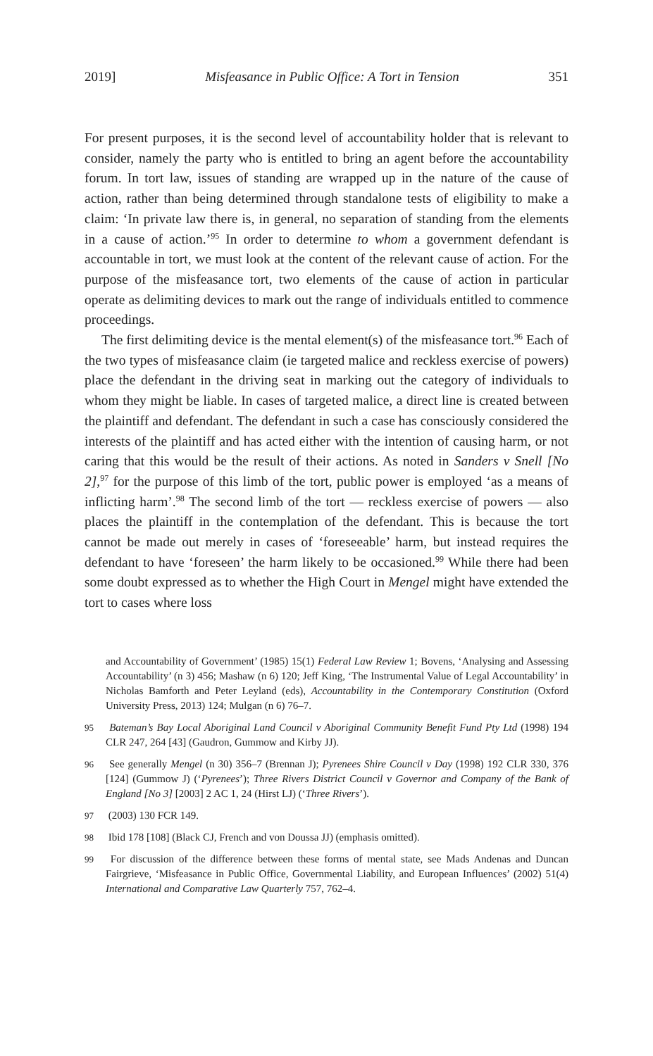2019] Misfeasance in Public Office: A Tort in Tension 351
For present purposes, it is the second level of accountability holder that is relevant to consider, namely the party who is entitled to bring an agent before the accountability forum. In tort law, issues of standing are wrapped up in the nature of the cause of action, rather than being determined through standalone tests of eligibility to make a claim: ‘In private law there is, in general, no separation of standing from the elements in a cause of action.’<sup>95</sup> In order to determine to whom a government defendant is accountable in tort, we must look at the content of the relevant cause of action. For the purpose of the misfeasance tort, two elements of the cause of action in particular operate as delimiting devices to mark out the range of individuals entitled to commence proceedings.
The first delimiting device is the mental element(s) of the misfeasance tort.<sup>96</sup> Each of the two types of misfeasance claim (ie targeted malice and reckless exercise of powers) place the defendant in the driving seat in marking out the category of individuals to whom they might be liable. In cases of targeted malice, a direct line is created between the plaintiff and defendant. The defendant in such a case has consciously considered the interests of the plaintiff and has acted either with the intention of causing harm, or not caring that this would be the result of their actions. As noted in Sanders v Snell [No 2],<sup>97</sup> for the purpose of this limb of the tort, public power is employed ‘as a means of inflicting harm’.<sup>98</sup> The second limb of the tort — reckless exercise of powers — also places the plaintiff in the contemplation of the defendant. This is because the tort cannot be made out merely in cases of ‘foreseeable’ harm, but instead requires the defendant to have ‘foreseen’ the harm likely to be occasioned.<sup>99</sup> While there had been some doubt expressed as to whether the High Court in Mengel might have extended the tort to cases where loss
and Accountability of Government’ (1985) 15(1) Federal Law Review 1; Bovens, ‘Analysing and Assessing Accountability’ (n 3) 456; Mashaw (n 6) 120; Jeff King, ‘The Instrumental Value of Legal Accountability’ in Nicholas Bamforth and Peter Leyland (eds), Accountability in the Contemporary Constitution (Oxford University Press, 2013) 124; Mulgan (n 6) 76–7.
95 Bateman’s Bay Local Aboriginal Land Council v Aboriginal Community Benefit Fund Pty Ltd (1998) 194 CLR 247, 264 [43] (Gaudron, Gummow and Kirby JJ).
96 See generally Mengel (n 30) 356–7 (Brennan J); Pyrenees Shire Council v Day (1998) 192 CLR 330, 376 [124] (Gummow J) (‘Pyrenees’); Three Rivers District Council v Governor and Company of the Bank of England [No 3] [2003] 2 AC 1, 24 (Hirst LJ) (‘Three Rivers’).
97 (2003) 130 FCR 149.
98 Ibid 178 [108] (Black CJ, French and von Doussa JJ) (emphasis omitted).
99 For discussion of the difference between these forms of mental state, see Mads Andenas and Duncan Fairgrieve, ‘Misfeasance in Public Office, Governmental Liability, and European Influences’ (2002) 51(4) International and Comparative Law Quarterly 757, 762–4.